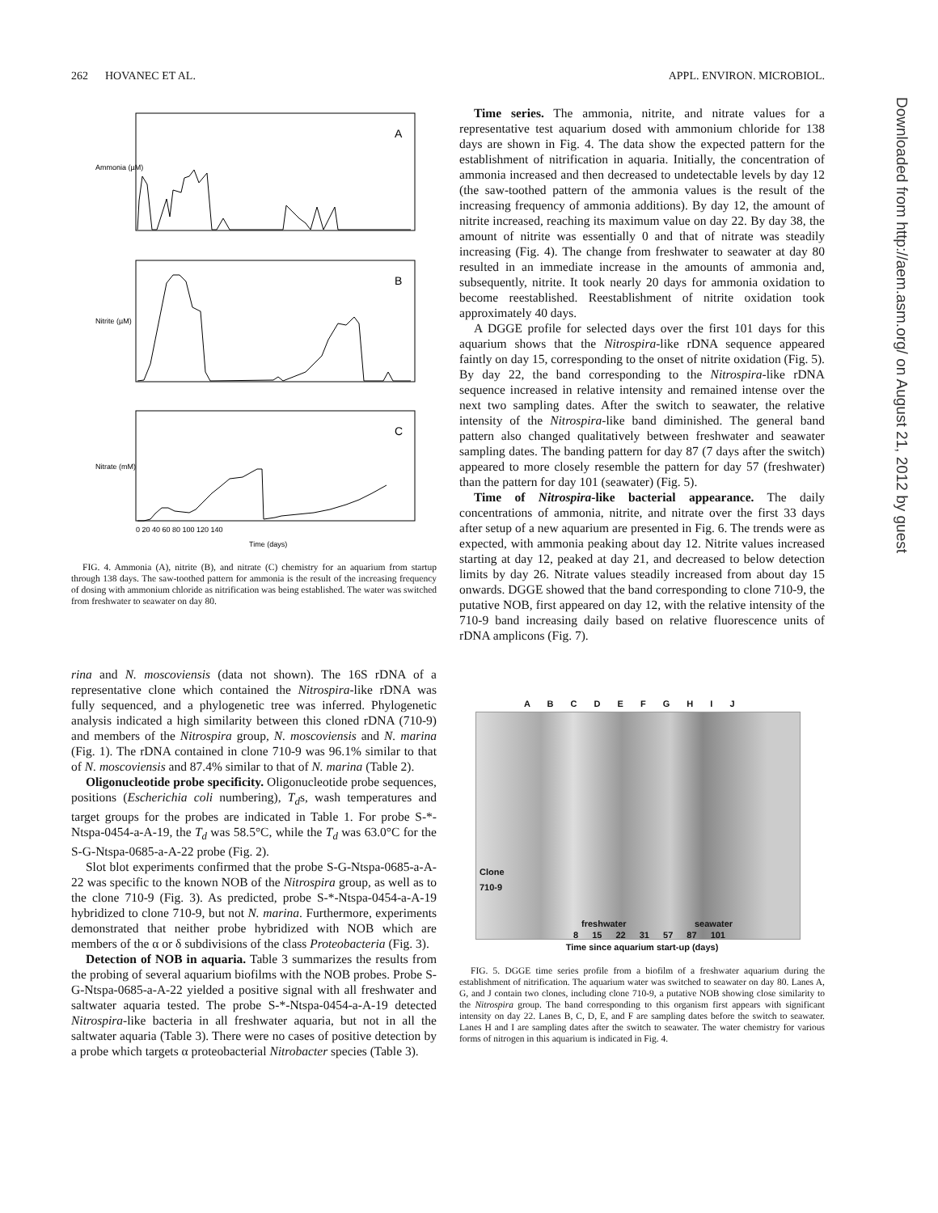262 HOVANEC ET AL. APPL. ENVIRON. MICROBIOL.
A
B
C
Ammonia (µM)
Nitrite (µM)
Nitrate (mM)
0 20 40 60 80 100 120 140
Time (days)
FIG. 4. Ammonia (A), nitrite (B), and nitrate (C) chemistry for an aquarium from startup through 138 days. The saw-toothed pattern for ammonia is the result of the increasing frequency of dosing with ammonium chloride as nitrification was being established. The water was switched from freshwater to seawater on day 80.
rina and N. moscoviensis (data not shown). The 16S rDNA of a representative clone which contained the Nitrospira-like rDNA was fully sequenced, and a phylogenetic tree was inferred. Phylogenetic analysis indicated a high similarity between this cloned rDNA (710-9) and members of the Nitrospira group, N. moscoviensis and N. marina (Fig. 1). The rDNA contained in clone 710-9 was 96.1% similar to that of N. moscoviensis and 87.4% similar to that of N. marina (Table 2).
Oligonucleotide probe specificity. Oligonucleotide probe sequences, positions (Escherichia coli numbering), T<sub>d</sub>s, wash temperatures and target groups for the probes are indicated in Table 1. For probe S-*-Ntspa-0454-a-A-19, the T<sub>d</sub> was 58.5°C, while the T<sub>d</sub> was 63.0°C for the S-G-Ntspa-0685-a-A-22 probe (Fig. 2).
Slot blot experiments confirmed that the probe S-G-Ntspa-0685-a-A-22 was specific to the known NOB of the Nitrospira group, as well as to the clone 710-9 (Fig. 3). As predicted, probe S-*-Ntspa-0454-a-A-19 hybridized to clone 710-9, but not N. marina. Furthermore, experiments demonstrated that neither probe hybridized with NOB which are members of the α or δ subdivisions of the class Proteobacteria (Fig. 3).
Detection of NOB in aquaria. Table 3 summarizes the results from the probing of several aquarium biofilms with the NOB probes. Probe S-G-Ntspa-0685-a-A-22 yielded a positive signal with all freshwater and saltwater aquaria tested. The probe S-*-Ntspa-0454-a-A-19 detected Nitrospira-like bacteria in all freshwater aquaria, but not in all the saltwater aquaria (Table 3). There were no cases of positive detection by a probe which targets α proteobacterial Nitrobacter species (Table 3).
Time series. The ammonia, nitrite, and nitrate values for a representative test aquarium dosed with ammonium chloride for 138 days are shown in Fig. 4. The data show the expected pattern for the establishment of nitrification in aquaria. Initially, the concentration of ammonia increased and then decreased to undetectable levels by day 12 (the saw-toothed pattern of the ammonia values is the result of the increasing frequency of ammonia additions). By day 12, the amount of nitrite increased, reaching its maximum value on day 22. By day 38, the amount of nitrite was essentially 0 and that of nitrate was steadily increasing (Fig. 4). The change from freshwater to seawater at day 80 resulted in an immediate increase in the amounts of ammonia and, subsequently, nitrite. It took nearly 20 days for ammonia oxidation to become reestablished. Reestablishment of nitrite oxidation took approximately 40 days.
A DGGE profile for selected days over the first 101 days for this aquarium shows that the Nitrospira-like rDNA sequence appeared faintly on day 15, corresponding to the onset of nitrite oxidation (Fig. 5). By day 22, the band corresponding to the Nitrospira-like rDNA sequence increased in relative intensity and remained intense over the next two sampling dates. After the switch to seawater, the relative intensity of the Nitrospira-like band diminished. The general band pattern also changed qualitatively between freshwater and seawater sampling dates. The banding pattern for day 87 (7 days after the switch) appeared to more closely resemble the pattern for day 57 (freshwater) than the pattern for day 101 (seawater) (Fig. 5).
Time of Nitrospira-like bacterial appearance. The daily concentrations of ammonia, nitrite, and nitrate over the first 33 days after setup of a new aquarium are presented in Fig. 6. The trends were as expected, with ammonia peaking about day 12. Nitrite values increased starting at day 12, peaked at day 21, and decreased to below detection limits by day 26. Nitrate values steadily increased from about day 15 onwards. DGGE showed that the band corresponding to clone 710-9, the putative NOB, first appeared on day 12, with the relative intensity of the 710-9 band increasing daily based on relative fluorescence units of rDNA amplicons (Fig. 7).
A B C D E F G H I J
Clone
710-9
freshwater seawater
8 15 22 31 57 87 101
Time since aquarium start-up (days)
FIG. 5. DGGE time series profile from a biofilm of a freshwater aquarium during the establishment of nitrification. The aquarium water was switched to seawater on day 80. Lanes A, G, and J contain two clones, including clone 710-9, a putative NOB showing close similarity to the Nitrospira group. The band corresponding to this organism first appears with significant intensity on day 22. Lanes B, C, D, E, and F are sampling dates before the switch to seawater. Lanes H and I are sampling dates after the switch to seawater. The water chemistry for various forms of nitrogen in this aquarium is indicated in Fig. 4.
Downloaded from http://aem.asm.org/ on August 21, 2012 by guest